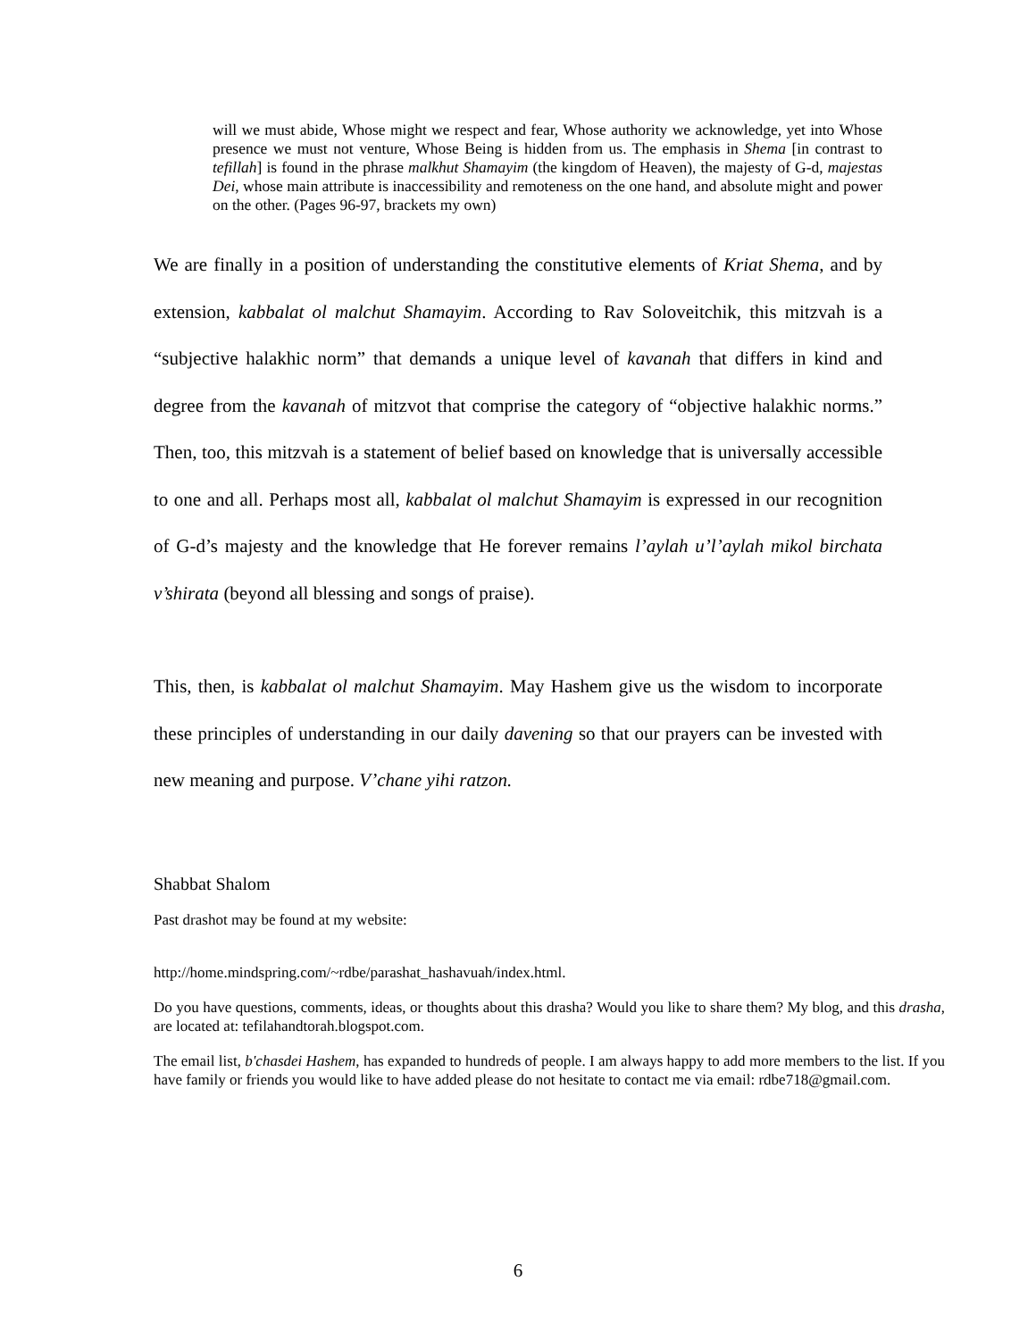will we must abide, Whose might we respect and fear, Whose authority we acknowledge, yet into Whose presence we must not venture, Whose Being is hidden from us. The emphasis in Shema [in contrast to tefillah] is found in the phrase malkhut Shamayim (the kingdom of Heaven), the majesty of G-d, majestas Dei, whose main attribute is inaccessibility and remoteness on the one hand, and absolute might and power on the other. (Pages 96-97, brackets my own)
We are finally in a position of understanding the constitutive elements of Kriat Shema, and by extension, kabbalat ol malchut Shamayim. According to Rav Soloveitchik, this mitzvah is a “subjective halakhic norm” that demands a unique level of kavanah that differs in kind and degree from the kavanah of mitzvot that comprise the category of “objective halakhic norms.” Then, too, this mitzvah is a statement of belief based on knowledge that is universally accessible to one and all. Perhaps most all, kabbalat ol malchut Shamayim is expressed in our recognition of G-d’s majesty and the knowledge that He forever remains l’aylah u’l’aylah mikol birchata v’shirata (beyond all blessing and songs of praise).
This, then, is kabbalat ol malchut Shamayim. May Hashem give us the wisdom to incorporate these principles of understanding in our daily davening so that our prayers can be invested with new meaning and purpose. V’chane yihi ratzon.
Shabbat Shalom
Past drashot may be found at my website:
http://home.mindspring.com/~rdbe/parashat_hashavuah/index.html.
Do you have questions, comments, ideas, or thoughts about this drasha? Would you like to share them? My blog, and this drasha, are located at: tefilahandtorah.blogspot.com.
The email list, b'chasdei Hashem, has expanded to hundreds of people. I am always happy to add more members to the list. If you have family or friends you would like to have added please do not hesitate to contact me via email: rdbe718@gmail.com.
6